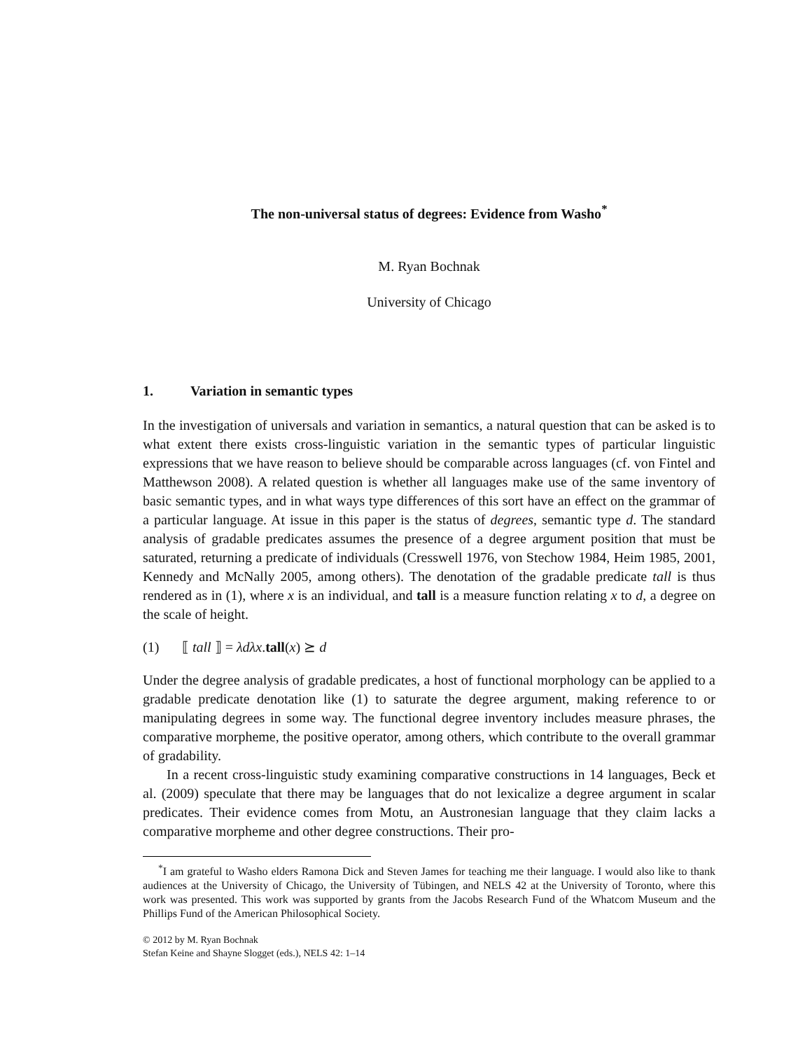The non-universal status of degrees: Evidence from Washo<sup>*</sup>
M. Ryan Bochnak
University of Chicago
1. Variation in semantic types
In the investigation of universals and variation in semantics, a natural question that can be asked is to what extent there exists cross-linguistic variation in the semantic types of particular linguistic expressions that we have reason to believe should be comparable across languages (cf. von Fintel and Matthewson 2008). A related question is whether all languages make use of the same inventory of basic semantic types, and in what ways type differences of this sort have an effect on the grammar of a particular language. At issue in this paper is the status of degrees, semantic type d. The standard analysis of gradable predicates assumes the presence of a degree argument position that must be saturated, returning a predicate of individuals (Cresswell 1976, von Stechow 1984, Heim 1985, 2001, Kennedy and McNally 2005, among others). The denotation of the gradable predicate tall is thus rendered as in (1), where x is an individual, and tall is a measure function relating x to d, a degree on the scale of height.
(1) ⟦ tall ⟧ = λdλx.tall(x) ⪰ d
Under the degree analysis of gradable predicates, a host of functional morphology can be applied to a gradable predicate denotation like (1) to saturate the degree argument, making reference to or manipulating degrees in some way. The functional degree inventory includes measure phrases, the comparative morpheme, the positive operator, among others, which contribute to the overall grammar of gradability.
In a recent cross-linguistic study examining comparative constructions in 14 languages, Beck et al. (2009) speculate that there may be languages that do not lexicalize a degree argument in scalar predicates. Their evidence comes from Motu, an Austronesian language that they claim lacks a comparative morpheme and other degree constructions. Their pro-
<sup>*</sup> I am grateful to Washo elders Ramona Dick and Steven James for teaching me their language. I would also like to thank audiences at the University of Chicago, the University of Tübingen, and NELS 42 at the University of Toronto, where this work was presented. This work was supported by grants from the Jacobs Research Fund of the Whatcom Museum and the Phillips Fund of the American Philosophical Society.
© 2012 by M. Ryan Bochnak
Stefan Keine and Shayne Slogget (eds.), NELS 42: 1–14